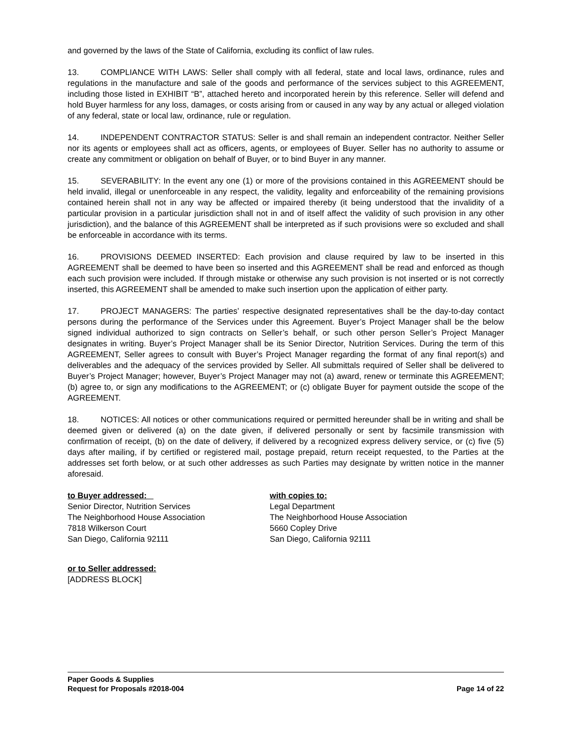and governed by the laws of the State of California, excluding its conflict of law rules.
13. COMPLIANCE WITH LAWS: Seller shall comply with all federal, state and local laws, ordinance, rules and regulations in the manufacture and sale of the goods and performance of the services subject to this AGREEMENT, including those listed in EXHIBIT “B”, attached hereto and incorporated herein by this reference. Seller will defend and hold Buyer harmless for any loss, damages, or costs arising from or caused in any way by any actual or alleged violation of any federal, state or local law, ordinance, rule or regulation.
14. INDEPENDENT CONTRACTOR STATUS: Seller is and shall remain an independent contractor. Neither Seller nor its agents or employees shall act as officers, agents, or employees of Buyer. Seller has no authority to assume or create any commitment or obligation on behalf of Buyer, or to bind Buyer in any manner.
15. SEVERABILITY: In the event any one (1) or more of the provisions contained in this AGREEMENT should be held invalid, illegal or unenforceable in any respect, the validity, legality and enforceability of the remaining provisions contained herein shall not in any way be affected or impaired thereby (it being understood that the invalidity of a particular provision in a particular jurisdiction shall not in and of itself affect the validity of such provision in any other jurisdiction), and the balance of this AGREEMENT shall be interpreted as if such provisions were so excluded and shall be enforceable in accordance with its terms.
16. PROVISIONS DEEMED INSERTED: Each provision and clause required by law to be inserted in this AGREEMENT shall be deemed to have been so inserted and this AGREEMENT shall be read and enforced as though each such provision were included. If through mistake or otherwise any such provision is not inserted or is not correctly inserted, this AGREEMENT shall be amended to make such insertion upon the application of either party.
17. PROJECT MANAGERS: The parties’ respective designated representatives shall be the day-to-day contact persons during the performance of the Services under this Agreement. Buyer’s Project Manager shall be the below signed individual authorized to sign contracts on Seller’s behalf, or such other person Seller’s Project Manager designates in writing. Buyer’s Project Manager shall be its Senior Director, Nutrition Services. During the term of this AGREEMENT, Seller agrees to consult with Buyer’s Project Manager regarding the format of any final report(s) and deliverables and the adequacy of the services provided by Seller. All submittals required of Seller shall be delivered to Buyer’s Project Manager; however, Buyer’s Project Manager may not (a) award, renew or terminate this AGREEMENT; (b) agree to, or sign any modifications to the AGREEMENT; or (c) obligate Buyer for payment outside the scope of the AGREEMENT.
18. NOTICES: All notices or other communications required or permitted hereunder shall be in writing and shall be deemed given or delivered (a) on the date given, if delivered personally or sent by facsimile transmission with confirmation of receipt, (b) on the date of delivery, if delivered by a recognized express delivery service, or (c) five (5) days after mailing, if by certified or registered mail, postage prepaid, return receipt requested, to the Parties at the addresses set forth below, or at such other addresses as such Parties may designate by written notice in the manner aforesaid.
to Buyer addressed:
Senior Director, Nutrition Services
The Neighborhood House Association
7818 Wilkerson Court
San Diego, California 92111
with copies to:
Legal Department
The Neighborhood House Association
5660 Copley Drive
San Diego, California 92111
or to Seller addressed:
[ADDRESS BLOCK]
Paper Goods & Supplies
Request for Proposals #2018-004 Page 14 of 22